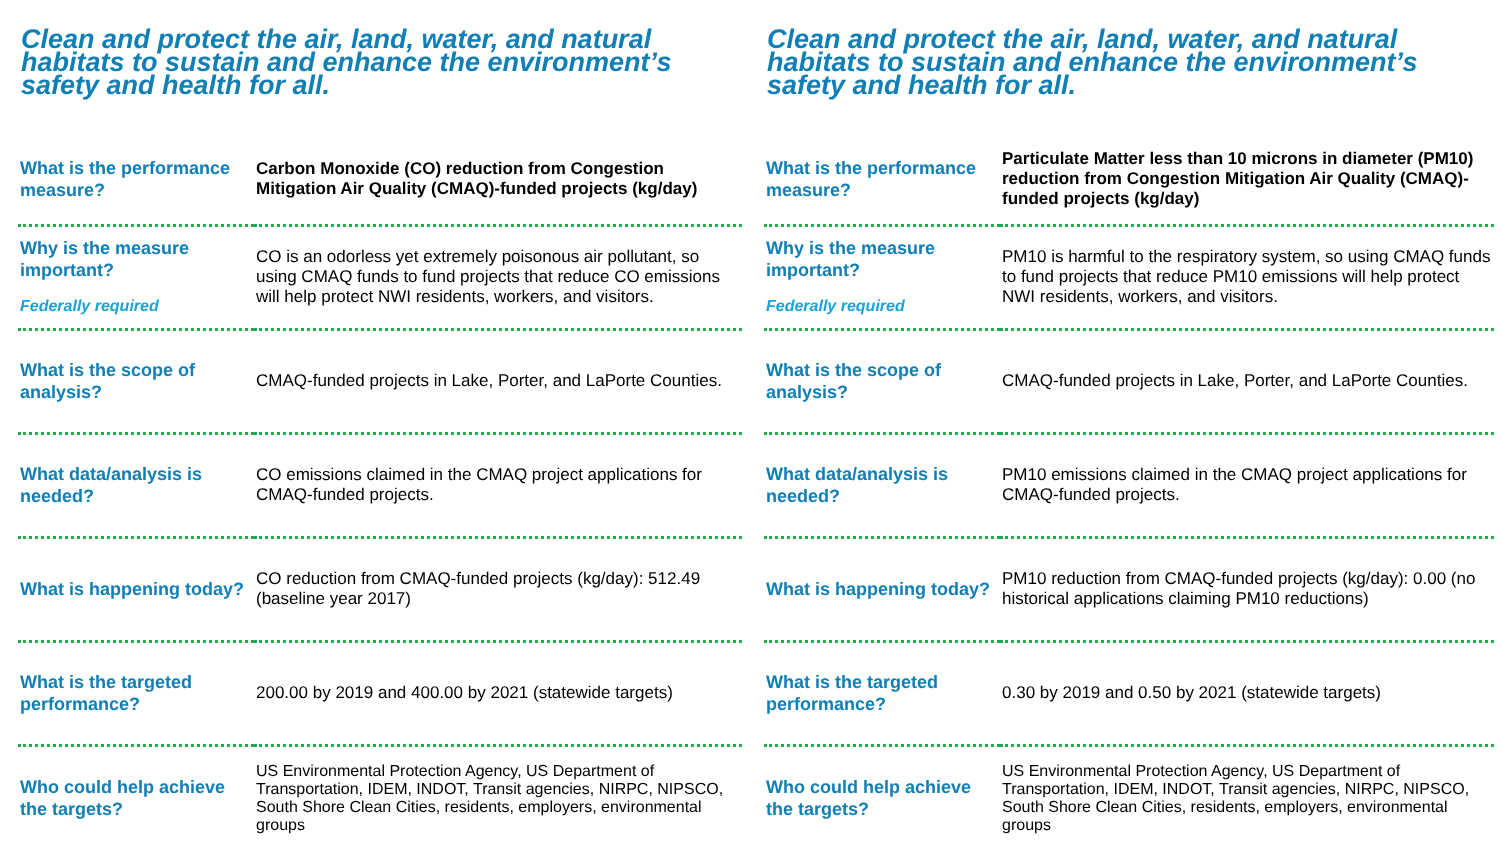Clean and protect the air, land, water, and natural habitats to sustain and enhance the environment’s safety and health for all.
| What is the performance measure? | Carbon Monoxide (CO) reduction from Congestion Mitigation Air Quality (CMAQ)-funded projects (kg/day) |
| Why is the measure important? Federally required | CO is an odorless yet extremely poisonous air pollutant, so using CMAQ funds to fund projects that reduce CO emissions will help protect NWI residents, workers, and visitors. |
| What is the scope of analysis? | CMAQ-funded projects in Lake, Porter, and LaPorte Counties. |
| What data/analysis is needed? | CO emissions claimed in the CMAQ project applications for CMAQ-funded projects. |
| What is happening today? | CO reduction from CMAQ-funded projects (kg/day): 512.49 (baseline year 2017) |
| What is the targeted performance? | 200.00 by 2019 and 400.00 by 2021 (statewide targets) |
| Who could help achieve the targets? | US Environmental Protection Agency, US Department of Transportation, IDEM, INDOT, Transit agencies, NIRPC, NIPSCO, South Shore Clean Cities, residents, employers, environmental groups |
Clean and protect the air, land, water, and natural habitats to sustain and enhance the environment’s safety and health for all.
| What is the performance measure? | Particulate Matter less than 10 microns in diameter (PM10) reduction from Congestion Mitigation Air Quality (CMAQ)-funded projects (kg/day) |
| Why is the measure important? Federally required | PM10 is harmful to the respiratory system, so using CMAQ funds to fund projects that reduce PM10 emissions will help protect NWI residents, workers, and visitors. |
| What is the scope of analysis? | CMAQ-funded projects in Lake, Porter, and LaPorte Counties. |
| What data/analysis is needed? | PM10 emissions claimed in the CMAQ project applications for CMAQ-funded projects. |
| What is happening today? | PM10 reduction from CMAQ-funded projects (kg/day): 0.00 (no historical applications claiming PM10 reductions) |
| What is the targeted performance? | 0.30 by 2019 and 0.50 by 2021 (statewide targets) |
| Who could help achieve the targets? | US Environmental Protection Agency, US Department of Transportation, IDEM, INDOT, Transit agencies, NIRPC, NIPSCO, South Shore Clean Cities, residents, employers, environmental groups |